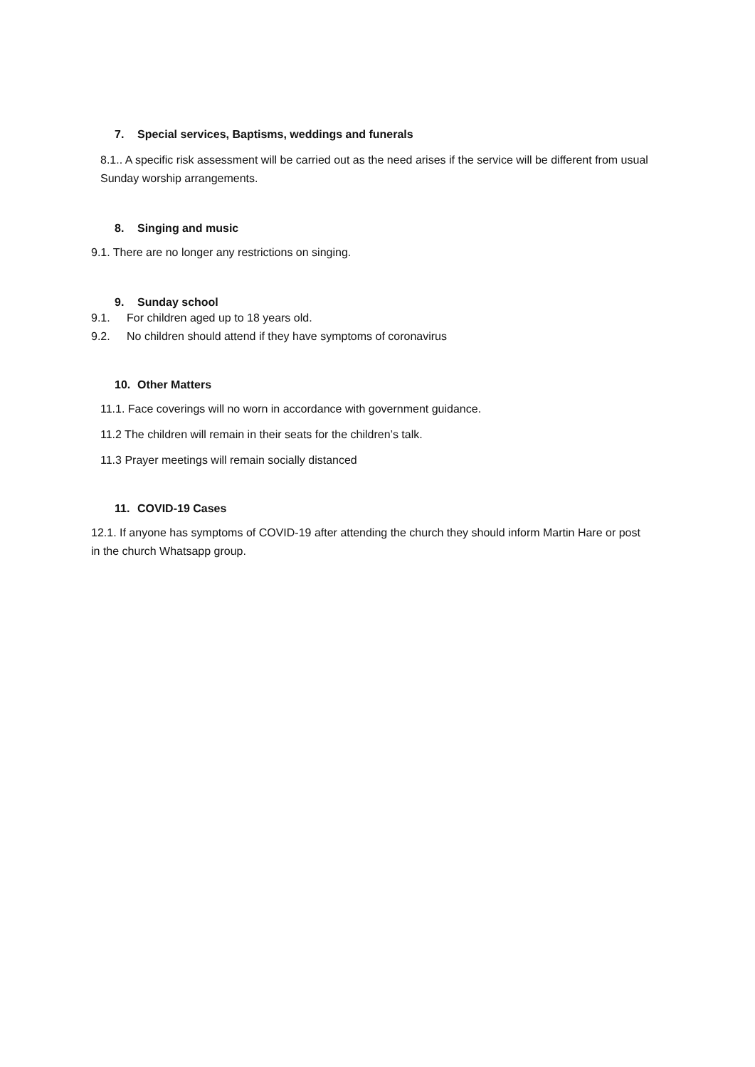7. Special services, Baptisms, weddings and funerals
8.1.. A specific risk assessment will be carried out as the need arises if the service will be different from usual Sunday worship arrangements.
8. Singing and music
9.1. There are no longer any restrictions on singing.
9. Sunday school
9.1. For children aged up to 18 years old.
9.2. No children should attend if they have symptoms of coronavirus
10. Other Matters
11.1. Face coverings will no worn in accordance with government guidance.
11.2 The children will remain in their seats for the children’s talk.
11.3 Prayer meetings will remain socially distanced
11. COVID-19 Cases
12.1. If anyone has symptoms of COVID-19 after attending the church they should inform Martin Hare or post in the church Whatsapp group.